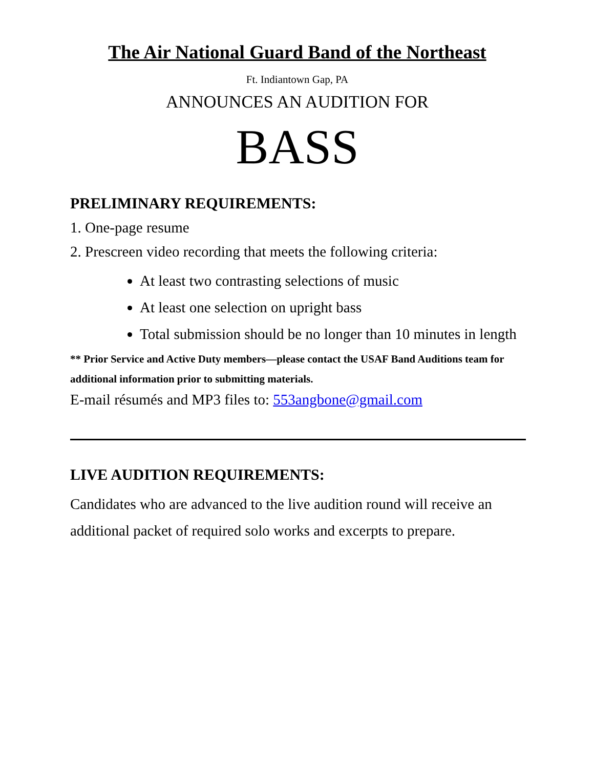The Air National Guard Band of the Northeast
Ft. Indiantown Gap, PA
ANNOUNCES AN AUDITION FOR
BASS
PRELIMINARY REQUIREMENTS:
1. One-page resume
2. Prescreen video recording that meets the following criteria:
At least two contrasting selections of music
At least one selection on upright bass
Total submission should be no longer than 10 minutes in length
** Prior Service and Active Duty members—please contact the USAF Band Auditions team for additional information prior to submitting materials.
E-mail résumés and MP3 files to: 553angbone@gmail.com
LIVE AUDITION REQUIREMENTS:
Candidates who are advanced to the live audition round will receive an additional packet of required solo works and excerpts to prepare.